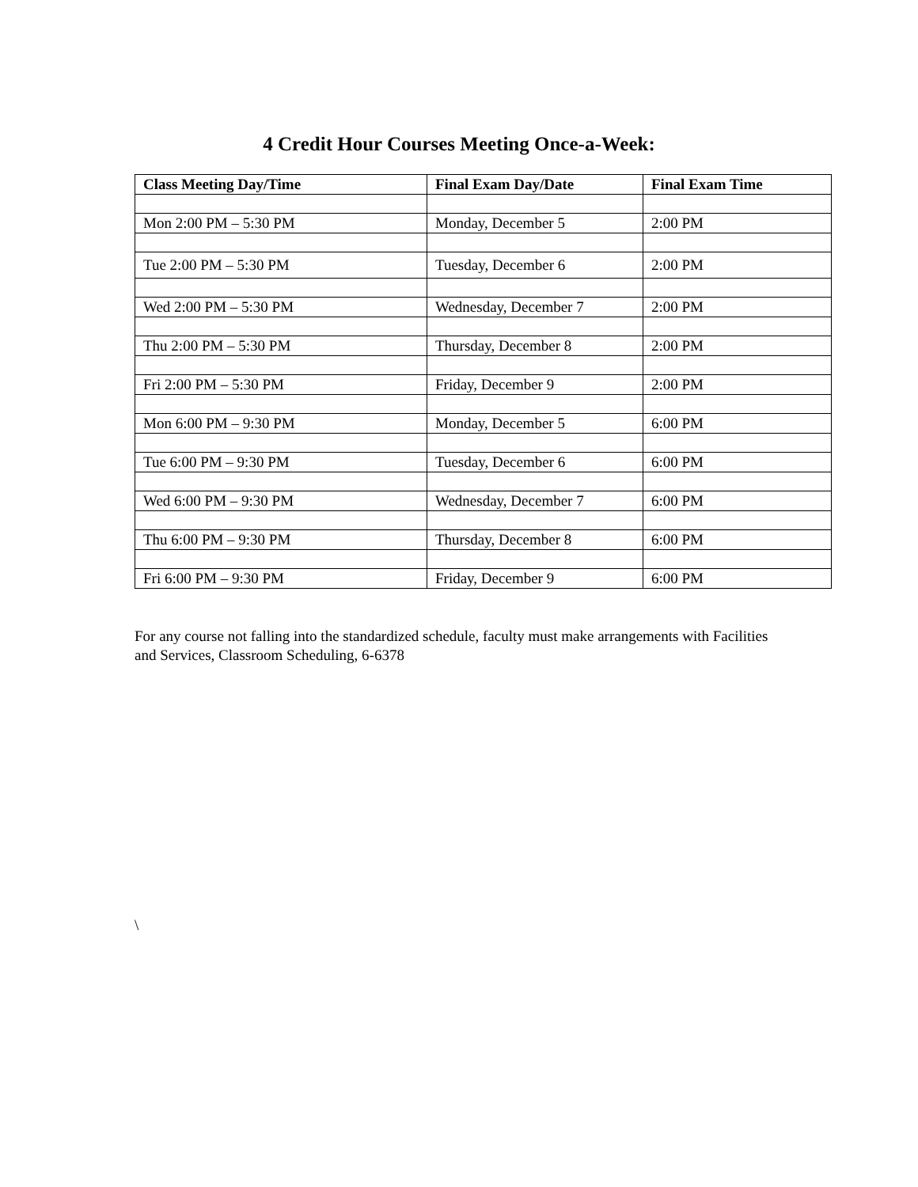4 Credit Hour Courses Meeting Once-a-Week:
| Class Meeting Day/Time | Final Exam Day/Date | Final Exam Time |
| --- | --- | --- |
| Mon 2:00 PM – 5:30 PM | Monday, December 5 | 2:00 PM |
| Tue 2:00 PM – 5:30 PM | Tuesday, December 6 | 2:00 PM |
| Wed 2:00 PM – 5:30 PM | Wednesday, December 7 | 2:00 PM |
| Thu 2:00 PM – 5:30 PM | Thursday, December 8 | 2:00 PM |
| Fri 2:00 PM – 5:30 PM | Friday, December 9 | 2:00 PM |
| Mon 6:00 PM – 9:30 PM | Monday, December 5 | 6:00 PM |
| Tue 6:00 PM – 9:30 PM | Tuesday, December 6 | 6:00 PM |
| Wed 6:00 PM – 9:30 PM | Wednesday, December 7 | 6:00 PM |
| Thu 6:00 PM – 9:30 PM | Thursday, December 8 | 6:00 PM |
| Fri 6:00 PM – 9:30 PM | Friday, December 9 | 6:00 PM |
For any course not falling into the standardized schedule, faculty must make arrangements with Facilities and Services, Classroom Scheduling, 6-6378
\